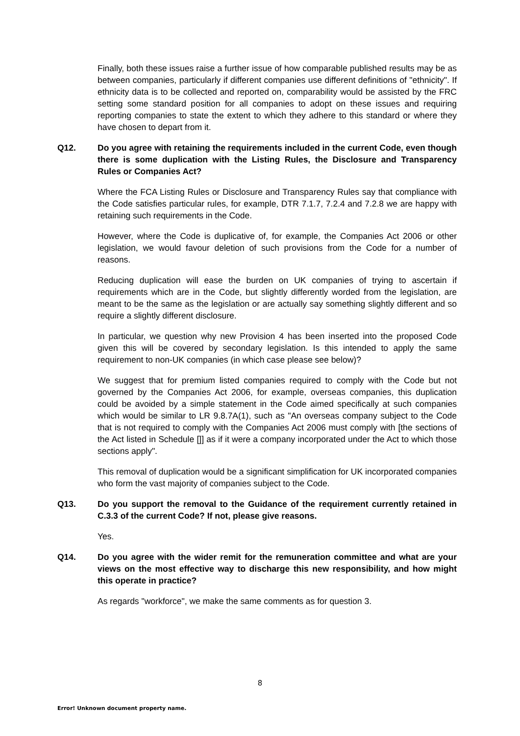Finally, both these issues raise a further issue of how comparable published results may be as between companies, particularly if different companies use different definitions of "ethnicity". If ethnicity data is to be collected and reported on, comparability would be assisted by the FRC setting some standard position for all companies to adopt on these issues and requiring reporting companies to state the extent to which they adhere to this standard or where they have chosen to depart from it.
Q12. Do you agree with retaining the requirements included in the current Code, even though there is some duplication with the Listing Rules, the Disclosure and Transparency Rules or Companies Act?
Where the FCA Listing Rules or Disclosure and Transparency Rules say that compliance with the Code satisfies particular rules, for example, DTR 7.1.7, 7.2.4 and 7.2.8 we are happy with retaining such requirements in the Code.
However, where the Code is duplicative of, for example, the Companies Act 2006 or other legislation, we would favour deletion of such provisions from the Code for a number of reasons.
Reducing duplication will ease the burden on UK companies of trying to ascertain if requirements which are in the Code, but slightly differently worded from the legislation, are meant to be the same as the legislation or are actually say something slightly different and so require a slightly different disclosure.
In particular, we question why new Provision 4 has been inserted into the proposed Code given this will be covered by secondary legislation. Is this intended to apply the same requirement to non-UK companies (in which case please see below)?
We suggest that for premium listed companies required to comply with the Code but not governed by the Companies Act 2006, for example, overseas companies, this duplication could be avoided by a simple statement in the Code aimed specifically at such companies which would be similar to LR 9.8.7A(1), such as "An overseas company subject to the Code that is not required to comply with the Companies Act 2006 must comply with [the sections of the Act listed in Schedule []] as if it were a company incorporated under the Act to which those sections apply".
This removal of duplication would be a significant simplification for UK incorporated companies who form the vast majority of companies subject to the Code.
Q13. Do you support the removal to the Guidance of the requirement currently retained in C.3.3 of the current Code? If not, please give reasons.
Yes.
Q14. Do you agree with the wider remit for the remuneration committee and what are your views on the most effective way to discharge this new responsibility, and how might this operate in practice?
As regards "workforce", we make the same comments as for question 3.
8
Error! Unknown document property name.